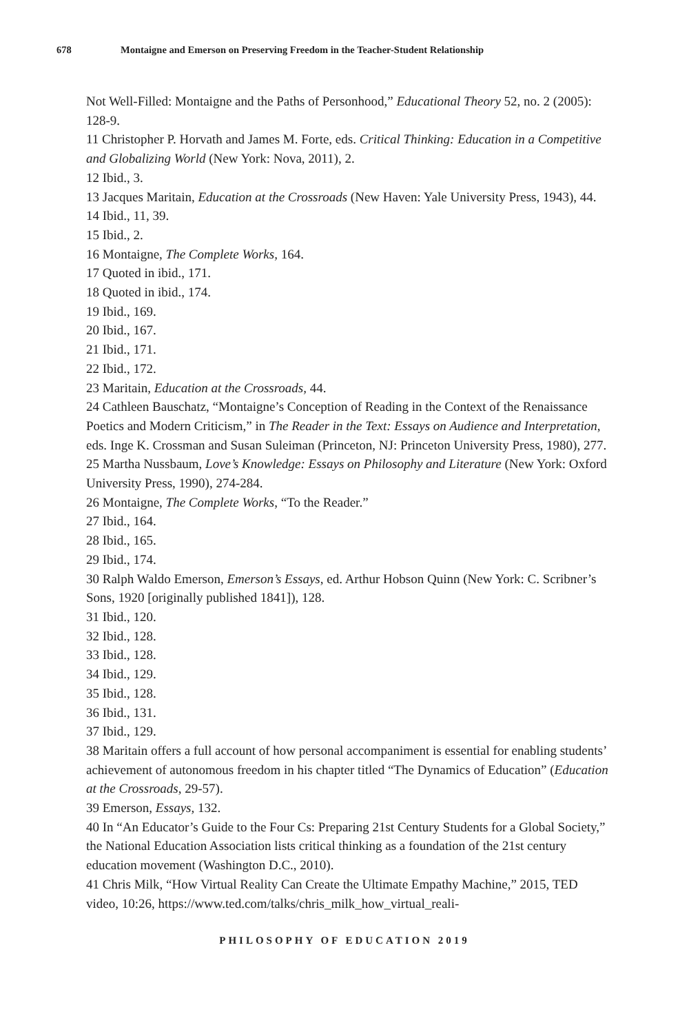678 Montaigne and Emerson on Preserving Freedom in the Teacher-Student Relationship
Not Well-Filled: Montaigne and the Paths of Personhood,” Educational Theory 52, no. 2 (2005): 128-9.
11 Christopher P. Horvath and James M. Forte, eds. Critical Thinking: Education in a Competitive and Globalizing World (New York: Nova, 2011), 2.
12 Ibid., 3.
13 Jacques Maritain, Education at the Crossroads (New Haven: Yale University Press, 1943), 44.
14 Ibid., 11, 39.
15 Ibid., 2.
16 Montaigne, The Complete Works, 164.
17 Quoted in ibid., 171.
18 Quoted in ibid., 174.
19 Ibid., 169.
20 Ibid., 167.
21 Ibid., 171.
22 Ibid., 172.
23 Maritain, Education at the Crossroads, 44.
24 Cathleen Bauschatz, “Montaigne’s Conception of Reading in the Context of the Renaissance Poetics and Modern Criticism,” in The Reader in the Text: Essays on Audience and Interpretation, eds. Inge K. Crossman and Susan Suleiman (Princeton, NJ: Princeton University Press, 1980), 277.
25 Martha Nussbaum, Love’s Knowledge: Essays on Philosophy and Literature (New York: Oxford University Press, 1990), 274-284.
26 Montaigne, The Complete Works, “To the Reader.”
27 Ibid., 164.
28 Ibid., 165.
29 Ibid., 174.
30 Ralph Waldo Emerson, Emerson’s Essays, ed. Arthur Hobson Quinn (New York: C. Scribner’s Sons, 1920 [originally published 1841]), 128.
31 Ibid., 120.
32 Ibid., 128.
33 Ibid., 128.
34 Ibid., 129.
35 Ibid., 128.
36 Ibid., 131.
37 Ibid., 129.
38 Maritain offers a full account of how personal accompaniment is essential for enabling students’ achievement of autonomous freedom in his chapter titled “The Dynamics of Education” (Education at the Crossroads, 29-57).
39 Emerson, Essays, 132.
40 In “An Educator’s Guide to the Four Cs: Preparing 21st Century Students for a Global Society,” the National Education Association lists critical thinking as a foundation of the 21st century education movement (Washington D.C., 2010).
41 Chris Milk, “How Virtual Reality Can Create the Ultimate Empathy Machine,” 2015, TED video, 10:26, https://www.ted.com/talks/chris_milk_how_virtual_reali-
PHILOSOPHY OF EDUCATION 2019